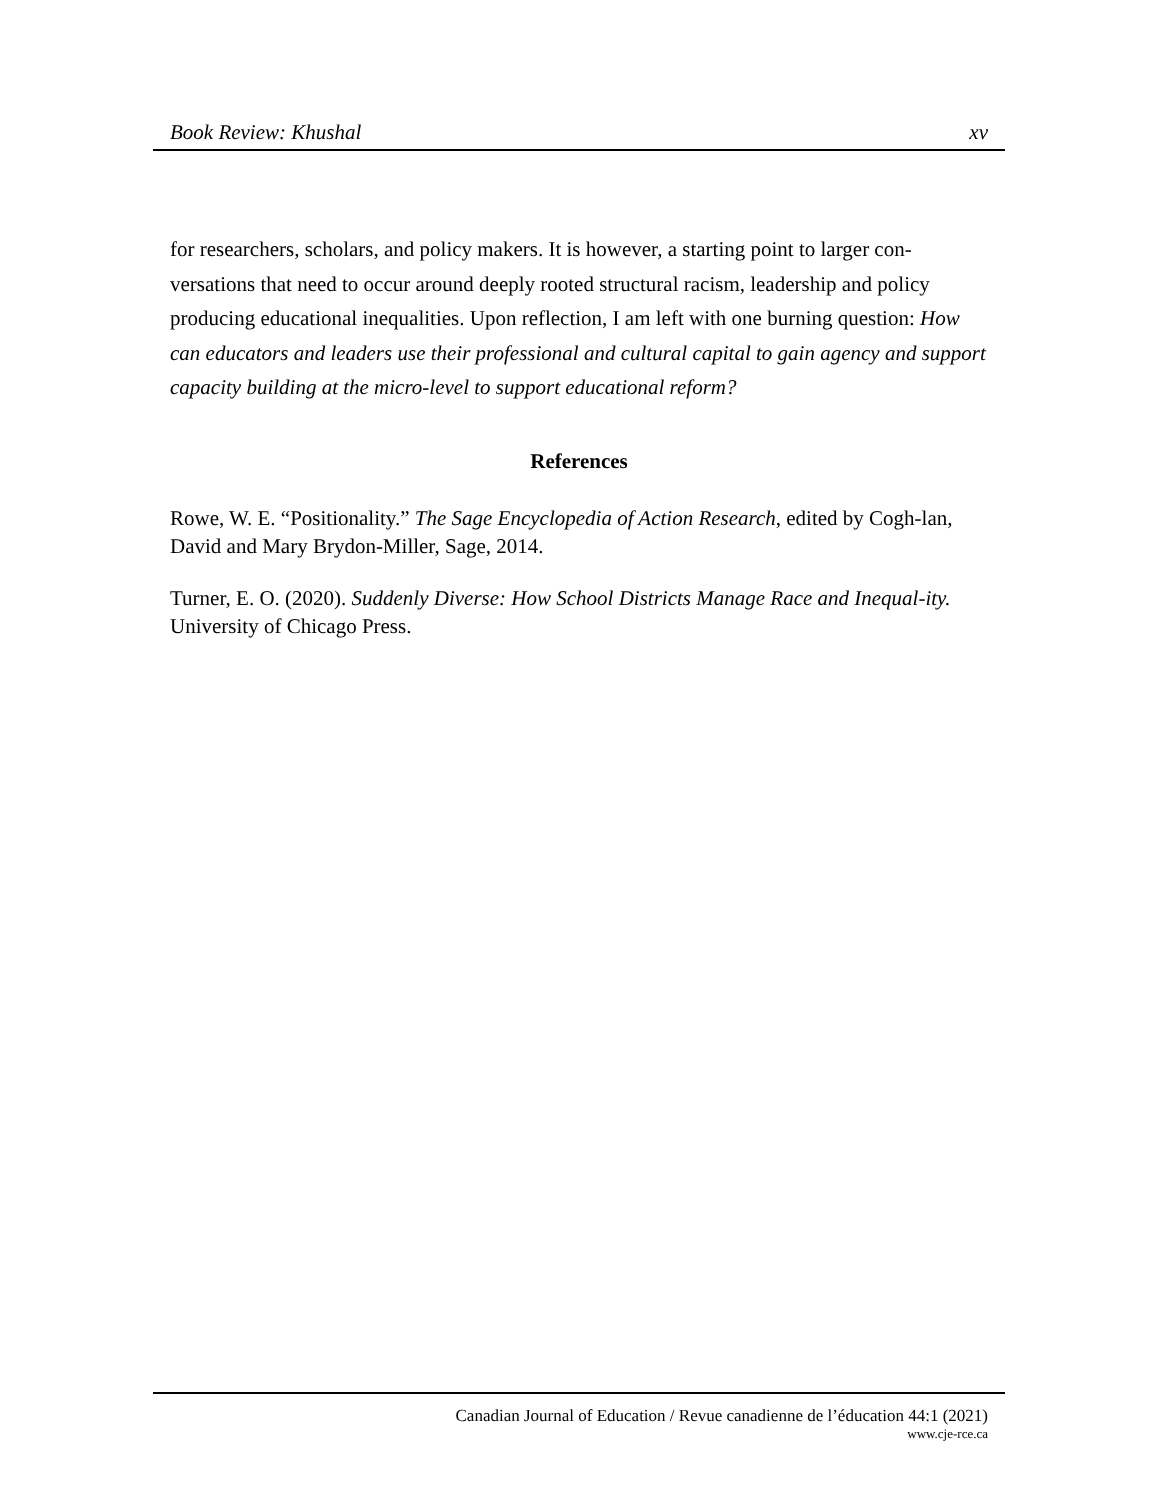Book Review: Khushal xv
for researchers, scholars, and policy makers. It is however, a starting point to larger con-versations that need to occur around deeply rooted structural racism, leadership and policy producing educational inequalities. Upon reflection, I am left with one burning question: How can educators and leaders use their professional and cultural capital to gain agency and support capacity building at the micro-level to support educational reform?
References
Rowe, W. E. “Positionality.” The Sage Encyclopedia of Action Research, edited by Cogh-lan, David and Mary Brydon-Miller, Sage, 2014.
Turner, E. O. (2020). Suddenly Diverse: How School Districts Manage Race and Inequal-ity. University of Chicago Press.
Canadian Journal of Education / Revue canadienne de l’éducation 44:1 (2021)
www.cje-rce.ca